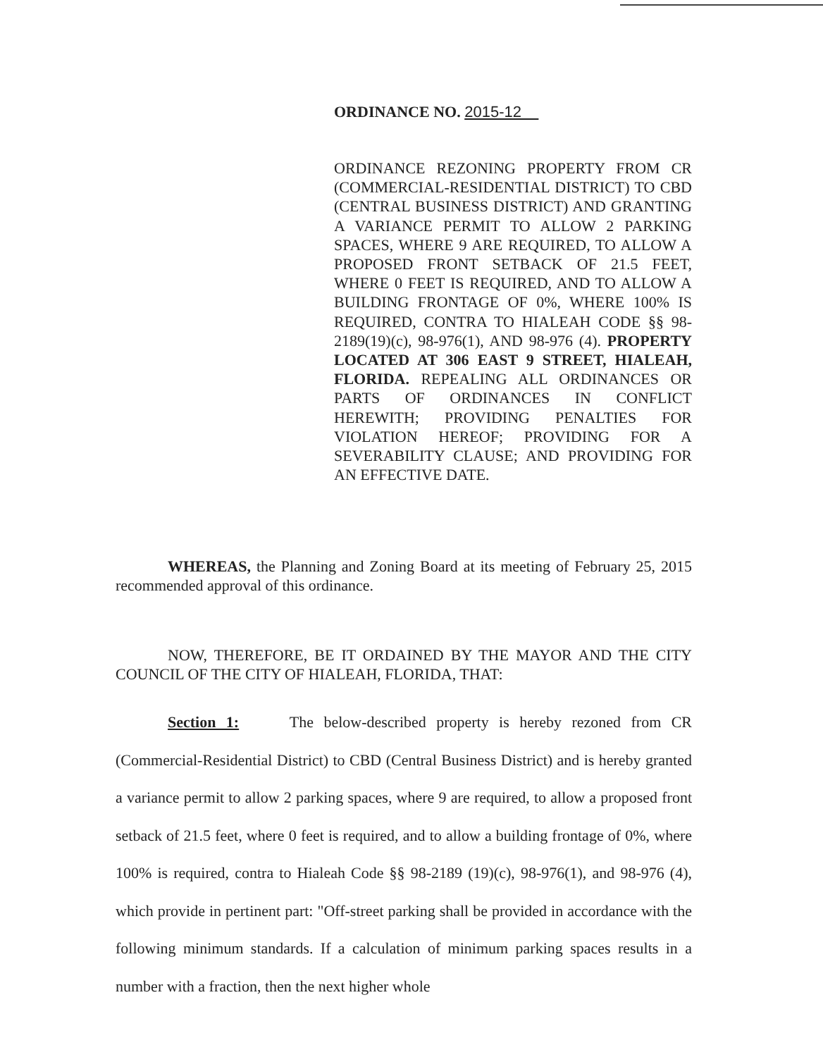ORDINANCE NO. 2015-12
ORDINANCE REZONING PROPERTY FROM CR (COMMERCIAL-RESIDENTIAL DISTRICT) TO CBD (CENTRAL BUSINESS DISTRICT) AND GRANTING A VARIANCE PERMIT TO ALLOW 2 PARKING SPACES, WHERE 9 ARE REQUIRED, TO ALLOW A PROPOSED FRONT SETBACK OF 21.5 FEET, WHERE 0 FEET IS REQUIRED, AND TO ALLOW A BUILDING FRONTAGE OF 0%, WHERE 100% IS REQUIRED, CONTRA TO HIALEAH CODE §§ 98-2189(19)(c), 98-976(1), AND 98-976 (4). PROPERTY LOCATED AT 306 EAST 9 STREET, HIALEAH, FLORIDA. REPEALING ALL ORDINANCES OR PARTS OF ORDINANCES IN CONFLICT HEREWITH; PROVIDING PENALTIES FOR VIOLATION HEREOF; PROVIDING FOR A SEVERABILITY CLAUSE; AND PROVIDING FOR AN EFFECTIVE DATE.
WHEREAS, the Planning and Zoning Board at its meeting of February 25, 2015 recommended approval of this ordinance.
NOW, THEREFORE, BE IT ORDAINED BY THE MAYOR AND THE CITY COUNCIL OF THE CITY OF HIALEAH, FLORIDA, THAT:
Section 1: The below-described property is hereby rezoned from CR (Commercial-Residential District) to CBD (Central Business District) and is hereby granted a variance permit to allow 2 parking spaces, where 9 are required, to allow a proposed front setback of 21.5 feet, where 0 feet is required, and to allow a building frontage of 0%, where 100% is required, contra to Hialeah Code §§ 98-2189 (19)(c), 98-976(1), and 98-976 (4), which provide in pertinent part: "Off-street parking shall be provided in accordance with the following minimum standards. If a calculation of minimum parking spaces results in a number with a fraction, then the next higher whole